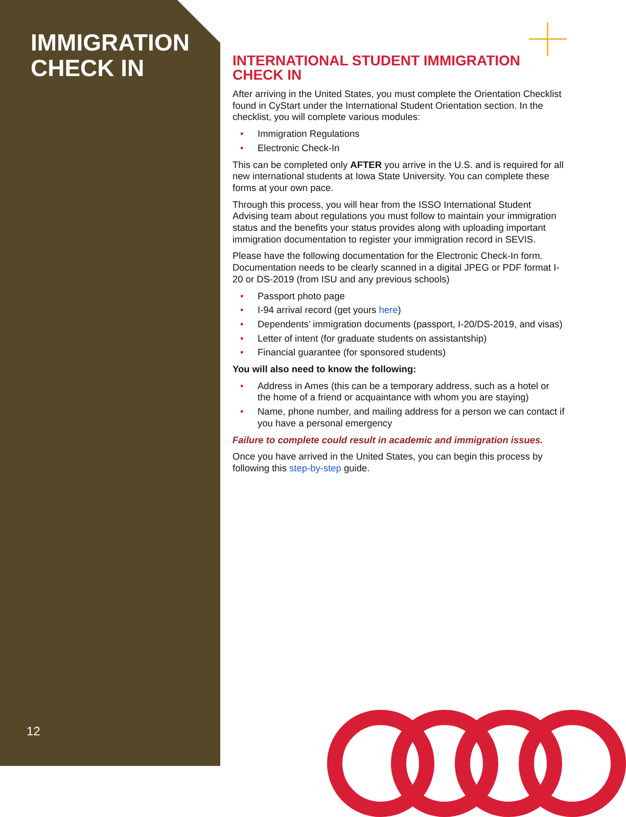IMMIGRATION
CHECK IN
12
INTERNATIONAL STUDENT IMMIGRATION CHECK IN
After arriving in the United States, you must complete the Orientation Checklist found in CyStart under the International Student Orientation section. In the checklist, you will complete various modules:
• Immigration Regulations
• Electronic Check-In
This can be completed only AFTER you arrive in the U.S. and is required for all new international students at Iowa State University. You can complete these forms at your own pace.
Through this process, you will hear from the ISSO International Student Advising team about regulations you must follow to maintain your immigration status and the benefits your status provides along with uploading important immigration documentation to register your immigration record in SEVIS.
Please have the following documentation for the Electronic Check-In form. Documentation needs to be clearly scanned in a digital JPEG or PDF format I-20 or DS-2019 (from ISU and any previous schools)
• Passport photo page
• I-94 arrival record (get yours here)
• Dependents’ immigration documents (passport, I-20/DS-2019, and visas)
• Letter of intent (for graduate students on assistantship)
• Financial guarantee (for sponsored students)
You will also need to know the following:
• Address in Ames (this can be a temporary address, such as a hotel or the home of a friend or acquaintance with whom you are staying)
• Name, phone number, and mailing address for a person we can contact if you have a personal emergency
Failure to complete could result in academic and immigration issues.
Once you have arrived in the United States, you can begin this process by following this step-by-step guide.